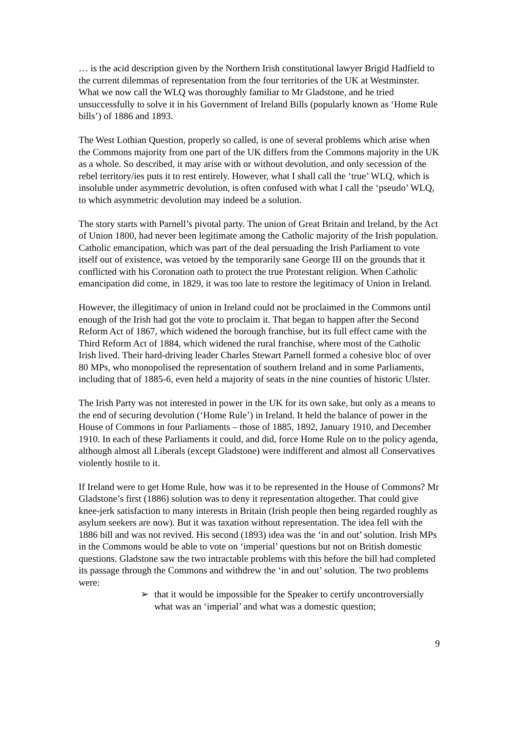… is the acid description given by the Northern Irish constitutional lawyer Brigid Hadfield to the current dilemmas of representation from the four territories of the UK at Westminster. What we now call the WLQ was thoroughly familiar to Mr Gladstone, and he tried unsuccessfully to solve it in his Government of Ireland Bills (popularly known as ‘Home Rule bills’) of 1886 and 1893.
The West Lothian Question, properly so called, is one of several problems which arise when the Commons majority from one part of the UK differs from the Commons majority in the UK as a whole. So described, it may arise with or without devolution, and only secession of the rebel territory/ies puts it to rest entirely. However, what I shall call the ‘true’ WLQ, which is insoluble under asymmetric devolution, is often confused with what I call the ‘pseudo’ WLQ, to which asymmetric devolution may indeed be a solution.
The story starts with Parnell’s pivotal party. The union of Great Britain and Ireland, by the Act of Union 1800, had never been legitimate among the Catholic majority of the Irish population. Catholic emancipation, which was part of the deal persuading the Irish Parliament to vote itself out of existence, was vetoed by the temporarily sane George III on the grounds that it conflicted with his Coronation oath to protect the true Protestant religion. When Catholic emancipation did come, in 1829, it was too late to restore the legitimacy of Union in Ireland.
However, the illegitimacy of union in Ireland could not be proclaimed in the Commons until enough of the Irish had got the vote to proclaim it. That began to happen after the Second Reform Act of 1867, which widened the borough franchise, but its full effect came with the Third Reform Act of 1884, which widened the rural franchise, where most of the Catholic Irish lived. Their hard-driving leader Charles Stewart Parnell formed a cohesive bloc of over 80 MPs, who monopolised the representation of southern Ireland and in some Parliaments, including that of 1885-6, even held a majority of seats in the nine counties of historic Ulster.
The Irish Party was not interested in power in the UK for its own sake, but only as a means to the end of securing devolution (‘Home Rule’) in Ireland. It held the balance of power in the House of Commons in four Parliaments – those of 1885, 1892, January 1910, and December 1910. In each of these Parliaments it could, and did, force Home Rule on to the policy agenda, although almost all Liberals (except Gladstone) were indifferent and almost all Conservatives violently hostile to it.
If Ireland were to get Home Rule, how was it to be represented in the House of Commons? Mr Gladstone’s first (1886) solution was to deny it representation altogether. That could give knee-jerk satisfaction to many interests in Britain (Irish people then being regarded roughly as asylum seekers are now). But it was taxation without representation. The idea fell with the 1886 bill and was not revived. His second (1893) idea was the ‘in and out’ solution. Irish MPs in the Commons would be able to vote on ‘imperial’ questions but not on British domestic questions. Gladstone saw the two intractable problems with this before the bill had completed its passage through the Commons and withdrew the ‘in and out’ solution. The two problems were:
➢ that it would be impossible for the Speaker to certify uncontroversially what was an ‘imperial’ and what was a domestic question;
9